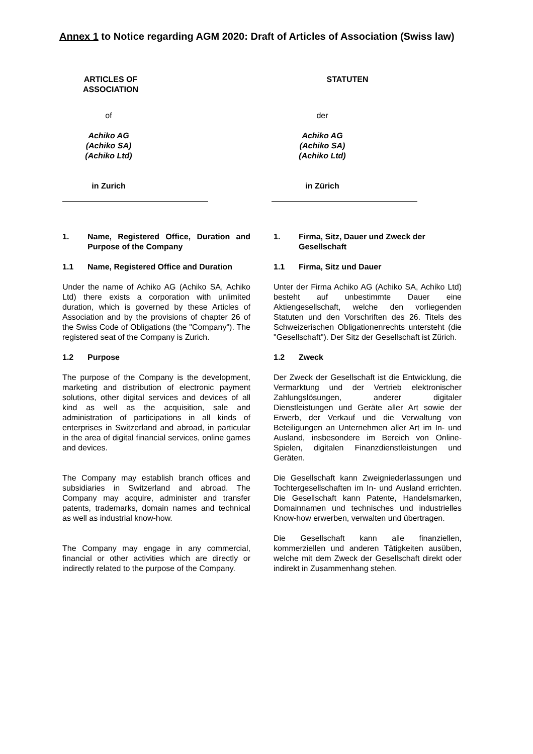Annex 1 to Notice regarding AGM 2020: Draft of Articles of Association (Swiss law)
ARTICLES OF
ASSOCIATION
STATUTEN
of
Achiko AG
(Achiko SA)
(Achiko Ltd)
in Zurich
der
Achiko AG
(Achiko SA)
(Achiko Ltd)
in Zürich
1. Name, Registered Office, Duration and Purpose of the Company
1.1 Name, Registered Office and Duration
Under the name of Achiko AG (Achiko SA, Achiko Ltd) there exists a corporation with unlimited duration, which is governed by these Articles of Association and by the provisions of chapter 26 of the Swiss Code of Obligations (the "Company"). The registered seat of the Company is Zurich.
1.2 Purpose
The purpose of the Company is the development, marketing and distribution of electronic payment solutions, other digital services and devices of all kind as well as the acquisition, sale and administration of participations in all kinds of enterprises in Switzerland and abroad, in particular in the area of digital financial services, online games and devices.
The Company may establish branch offices and subsidiaries in Switzerland and abroad. The Company may acquire, administer and transfer patents, trademarks, domain names and technical as well as industrial know-how.
The Company may engage in any commercial, financial or other activities which are directly or indirectly related to the purpose of the Company.
1. Firma, Sitz, Dauer und Zweck der Gesellschaft
1.1 Firma, Sitz und Dauer
Unter der Firma Achiko AG (Achiko SA, Achiko Ltd) besteht auf unbestimmte Dauer eine Aktiengesellschaft, welche den vorliegenden Statuten und den Vorschriften des 26. Titels des Schweizerischen Obligationenrechts untersteht (die "Gesellschaft"). Der Sitz der Gesellschaft ist Zürich.
1.2 Zweck
Der Zweck der Gesellschaft ist die Entwicklung, die Vermarktung und der Vertrieb elektronischer Zahlungslösungen, anderer digitaler Dienstleistungen und Geräte aller Art sowie der Erwerb, der Verkauf und die Verwaltung von Beteiligungen an Unternehmen aller Art im In- und Ausland, insbesondere im Bereich von Online-Spielen, digitalen Finanzdienstleistungen und Geräten.
Die Gesellschaft kann Zweigniederlassungen und Tochtergesellschaften im In- und Ausland errichten. Die Gesellschaft kann Patente, Handelsmarken, Domainnamen und technisches und industrielles Know-how erwerben, verwalten und übertragen.
Die Gesellschaft kann alle finanziellen, kommerziellen und anderen Tätigkeiten ausüben, welche mit dem Zweck der Gesellschaft direkt oder indirekt in Zusammenhang stehen.